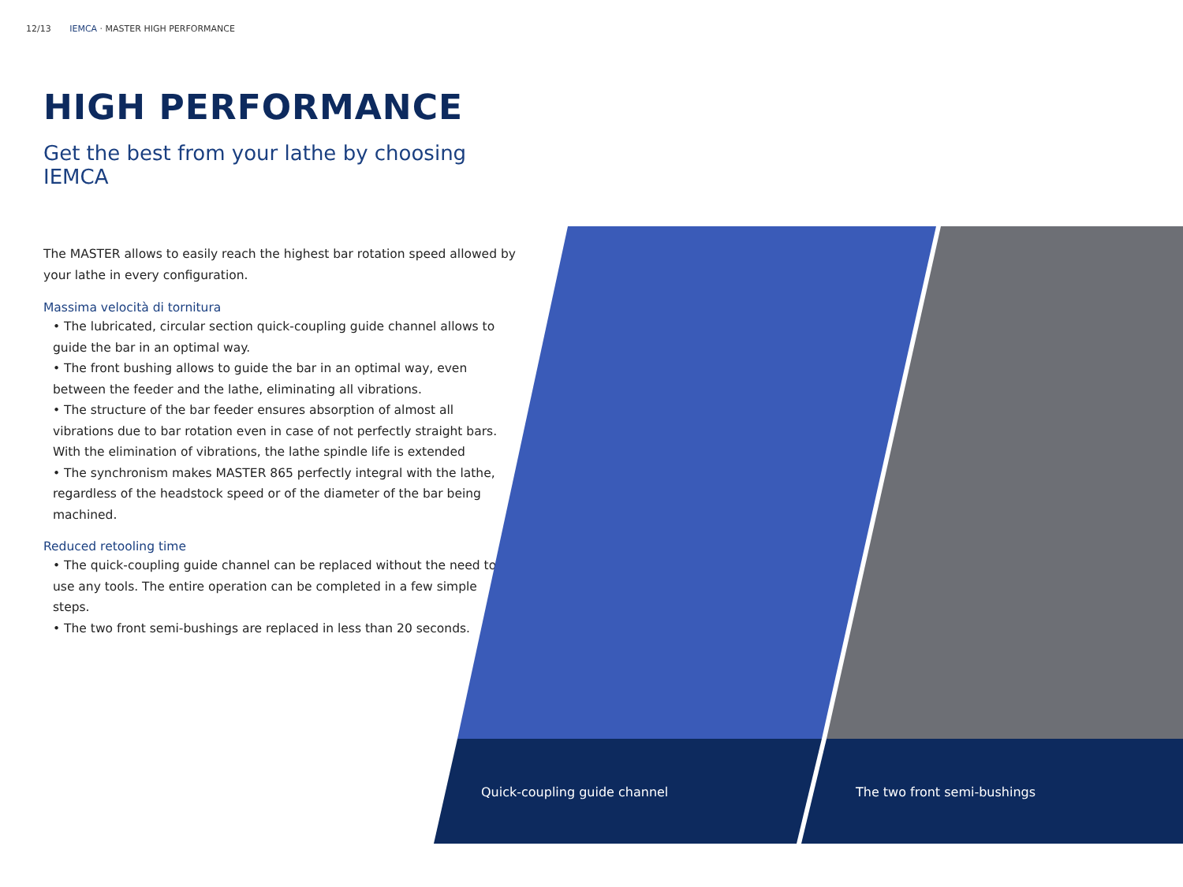12/13 IEMCA · MASTER HIGH PERFORMANCE
HIGH PERFORMANCE
Get the best from your lathe by choosing IEMCA
The MASTER allows to easily reach the highest bar rotation speed allowed by your lathe in every configuration.
Massima velocità di tornitura
• The lubricated, circular section quick-coupling guide channel allows to guide the bar in an optimal way.
• The front bushing allows to guide the bar in an optimal way, even between the feeder and the lathe, eliminating all vibrations.
• The structure of the bar feeder ensures absorption of almost all vibrations due to bar rotation even in case of not perfectly straight bars. With the elimination of vibrations, the lathe spindle life is extended
• The synchronism makes MASTER 865 perfectly integral with the lathe, regardless of the headstock speed or of the diameter of the bar being machined.
Reduced retooling time
• The quick-coupling guide channel can be replaced without the need to use any tools. The entire operation can be completed in a few simple steps.
• The two front semi-bushings are replaced in less than 20 seconds.
Quick-coupling guide channel The two front semi-bushings